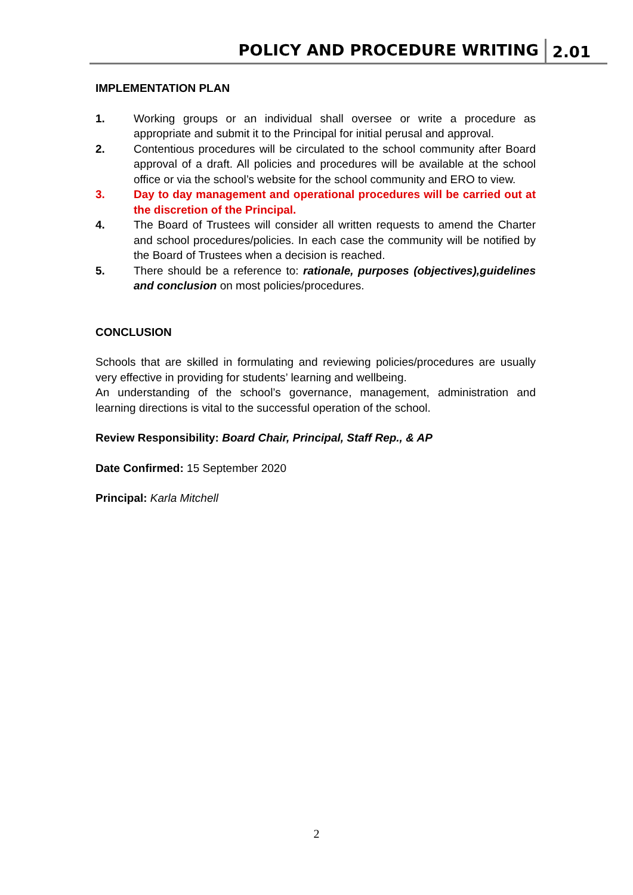POLICY AND PROCEDURE WRITING 2.01
IMPLEMENTATION PLAN
1. Working groups or an individual shall oversee or write a procedure as appropriate and submit it to the Principal for initial perusal and approval.
2. Contentious procedures will be circulated to the school community after Board approval of a draft. All policies and procedures will be available at the school office or via the school’s website for the school community and ERO to view.
3. Day to day management and operational procedures will be carried out at the discretion of the Principal.
4. The Board of Trustees will consider all written requests to amend the Charter and school procedures/policies. In each case the community will be notified by the Board of Trustees when a decision is reached.
5. There should be a reference to: rationale, purposes (objectives),guidelines and conclusion on most policies/procedures.
CONCLUSION
Schools that are skilled in formulating and reviewing policies/procedures are usually very effective in providing for students’ learning and wellbeing.
An understanding of the school’s governance, management, administration and learning directions is vital to the successful operation of the school.
Review Responsibility: Board Chair, Principal, Staff Rep., & AP
Date Confirmed: 15 September 2020
Principal: Karla Mitchell
2